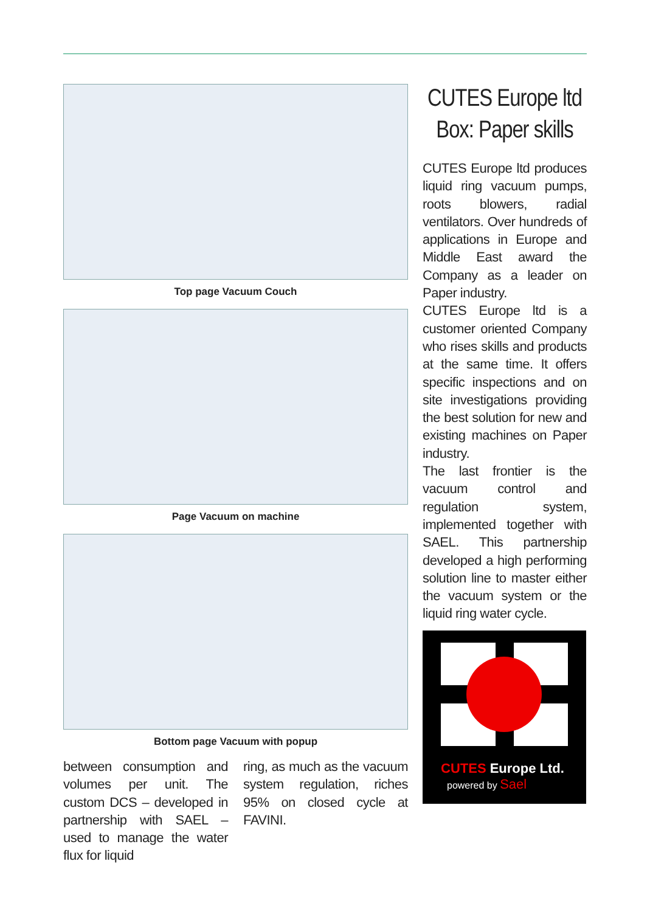Top page Vacuum Couch
Page Vacuum on machine
Bottom page Vacuum with popup
CUTES Europe ltd Box: Paper skills
CUTES Europe ltd produces liquid ring vacuum pumps, roots blowers, radial ventilators. Over hundreds of applications in Europe and Middle East award the Company as a leader on Paper industry.
CUTES Europe ltd is a customer oriented Company who rises skills and products at the same time. It offers specific inspections and on site investigations providing the best solution for new and existing machines on Paper industry.
The last frontier is the vacuum control and regulation system, implemented together with SAEL. This partnership developed a high performing solution line to master either the vacuum system or the liquid ring water cycle.
CUTES Europe Ltd.
powered by Sael
between consumption and volumes per unit. The custom DCS – developed in partnership with SAEL – used to manage the water flux for liquid
ring, as much as the vacuum system regulation, riches 95% on closed cycle at FAVINI.